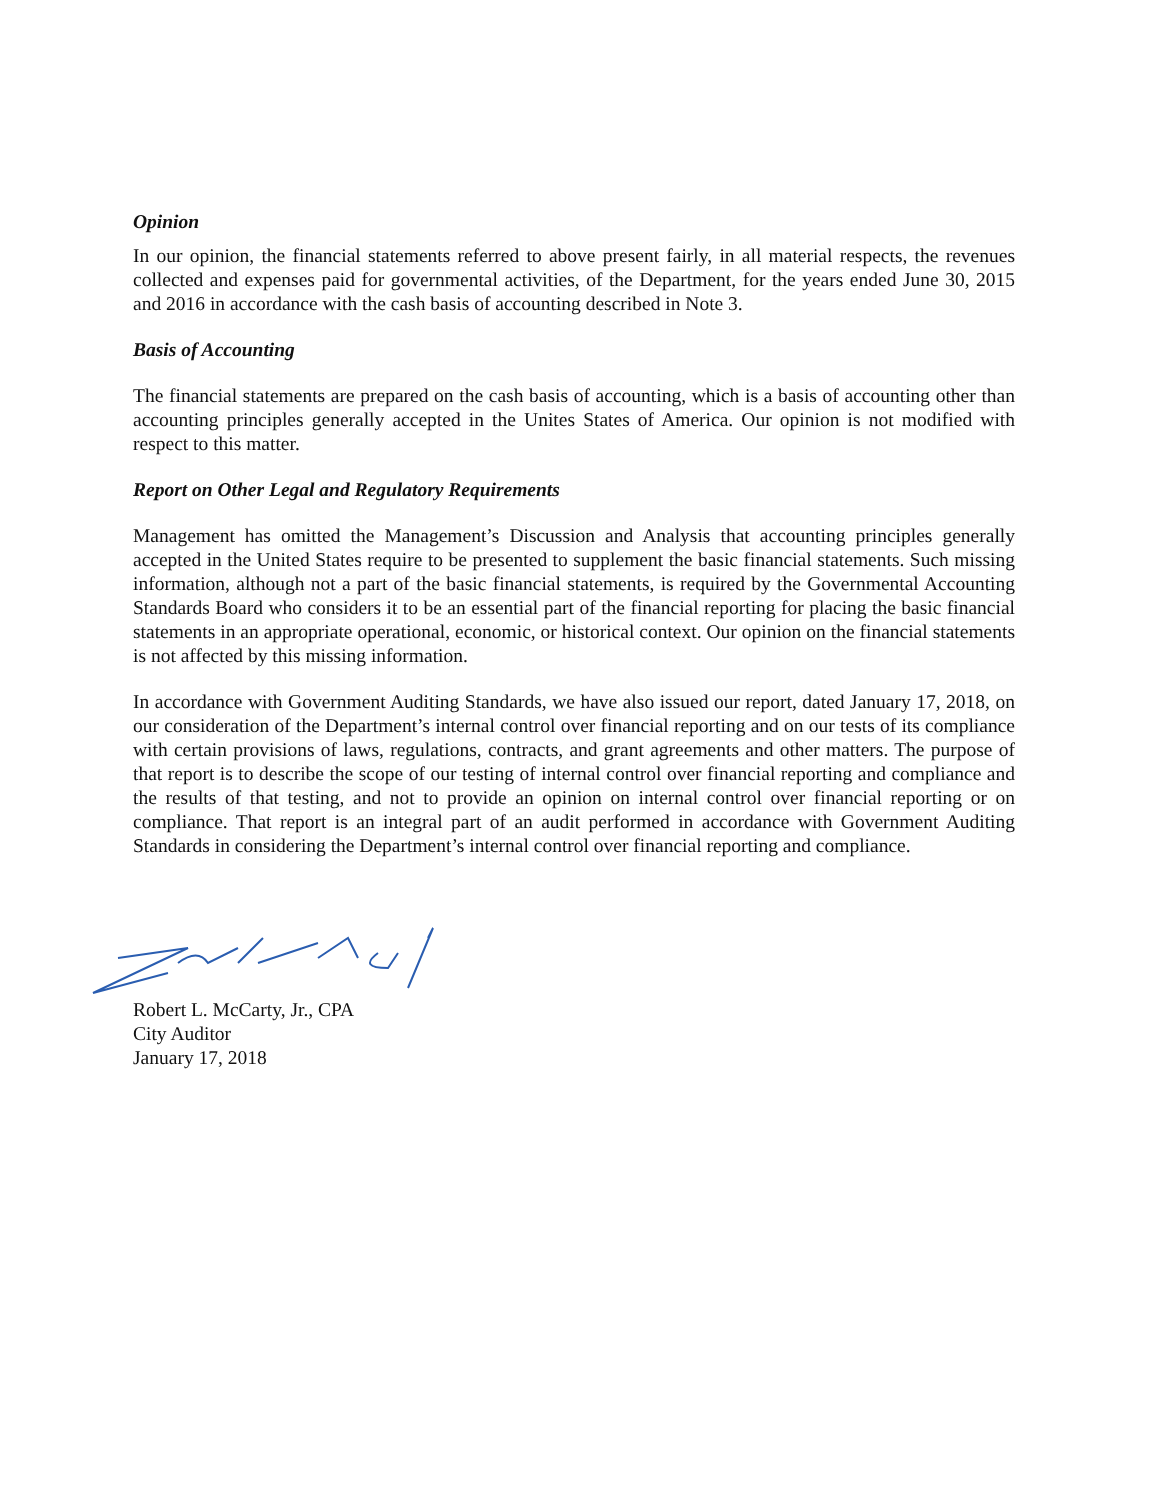Opinion
In our opinion, the financial statements referred to above present fairly, in all material respects, the revenues collected and expenses paid for governmental activities, of the Department, for the years ended June 30, 2015 and 2016 in accordance with the cash basis of accounting described in Note 3.
Basis of Accounting
The financial statements are prepared on the cash basis of accounting, which is a basis of accounting other than accounting principles generally accepted in the Unites States of America. Our opinion is not modified with respect to this matter.
Report on Other Legal and Regulatory Requirements
Management has omitted the Management’s Discussion and Analysis that accounting principles generally accepted in the United States require to be presented to supplement the basic financial statements. Such missing information, although not a part of the basic financial statements, is required by the Governmental Accounting Standards Board who considers it to be an essential part of the financial reporting for placing the basic financial statements in an appropriate operational, economic, or historical context. Our opinion on the financial statements is not affected by this missing information.
In accordance with Government Auditing Standards, we have also issued our report, dated January 17, 2018, on our consideration of the Department’s internal control over financial reporting and on our tests of its compliance with certain provisions of laws, regulations, contracts, and grant agreements and other matters. The purpose of that report is to describe the scope of our testing of internal control over financial reporting and compliance and the results of that testing, and not to provide an opinion on internal control over financial reporting or on compliance. That report is an integral part of an audit performed in accordance with Government Auditing Standards in considering the Department’s internal control over financial reporting and compliance.
Robert L. McCarty, Jr., CPA
City Auditor
January 17, 2018